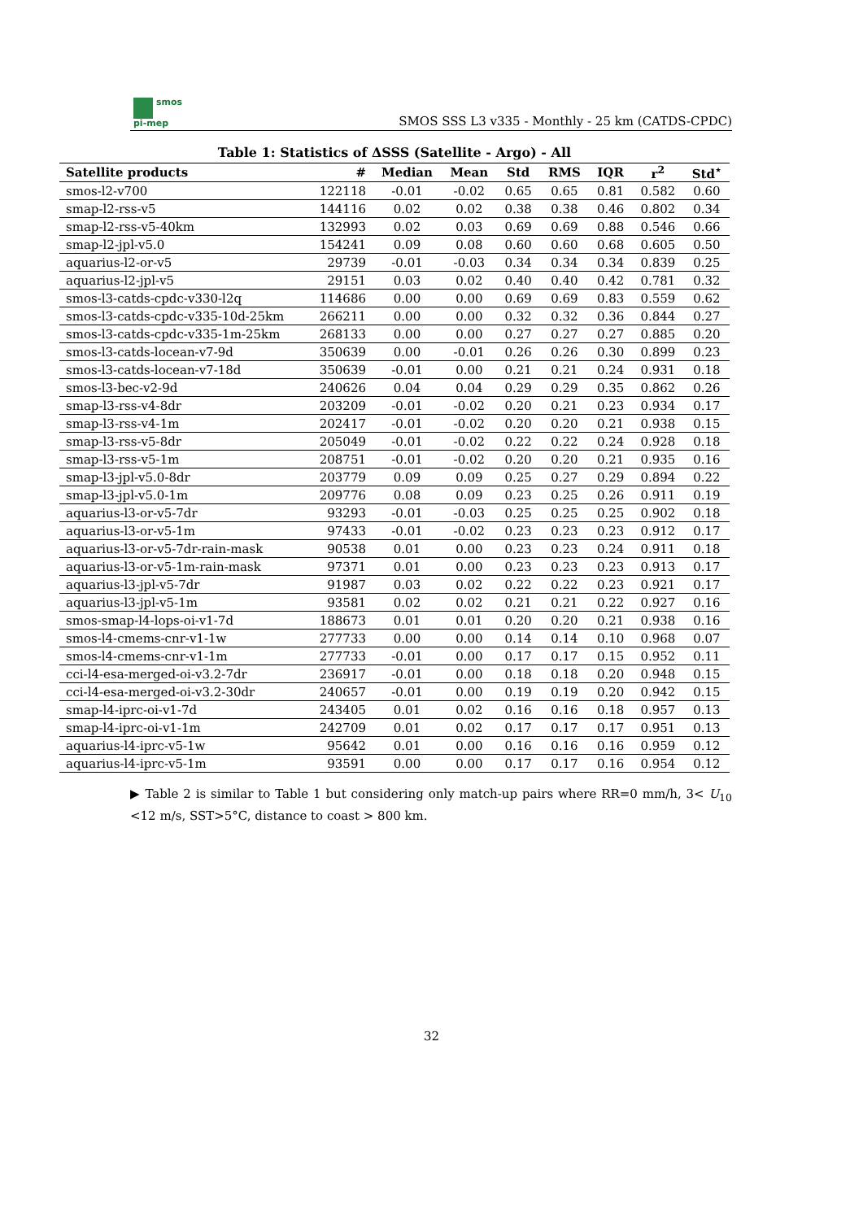smos
pi-mep
SMOS SSS L3 v335 - Monthly - 25 km (CATDS-CPDC)
Table 1: Statistics of ΔSSS (Satellite - Argo) - All
| Satellite products | # | Median | Mean | Std | RMS | IQR | r<sup>2</sup> | Std<sup>⋆</sup> |
| --- | --- | --- | --- | --- | --- | --- | --- | --- |
| smos-l2-v700 | 122118 | -0.01 | -0.02 | 0.65 | 0.65 | 0.81 | 0.582 | 0.60 |
| smap-l2-rss-v5 | 144116 | 0.02 | 0.02 | 0.38 | 0.38 | 0.46 | 0.802 | 0.34 |
| smap-l2-rss-v5-40km | 132993 | 0.02 | 0.03 | 0.69 | 0.69 | 0.88 | 0.546 | 0.66 |
| smap-l2-jpl-v5.0 | 154241 | 0.09 | 0.08 | 0.60 | 0.60 | 0.68 | 0.605 | 0.50 |
| aquarius-l2-or-v5 | 29739 | -0.01 | -0.03 | 0.34 | 0.34 | 0.34 | 0.839 | 0.25 |
| aquarius-l2-jpl-v5 | 29151 | 0.03 | 0.02 | 0.40 | 0.40 | 0.42 | 0.781 | 0.32 |
| smos-l3-catds-cpdc-v330-l2q | 114686 | 0.00 | 0.00 | 0.69 | 0.69 | 0.83 | 0.559 | 0.62 |
| smos-l3-catds-cpdc-v335-10d-25km | 266211 | 0.00 | 0.00 | 0.32 | 0.32 | 0.36 | 0.844 | 0.27 |
| smos-l3-catds-cpdc-v335-1m-25km | 268133 | 0.00 | 0.00 | 0.27 | 0.27 | 0.27 | 0.885 | 0.20 |
| smos-l3-catds-locean-v7-9d | 350639 | 0.00 | -0.01 | 0.26 | 0.26 | 0.30 | 0.899 | 0.23 |
| smos-l3-catds-locean-v7-18d | 350639 | -0.01 | 0.00 | 0.21 | 0.21 | 0.24 | 0.931 | 0.18 |
| smos-l3-bec-v2-9d | 240626 | 0.04 | 0.04 | 0.29 | 0.29 | 0.35 | 0.862 | 0.26 |
| smap-l3-rss-v4-8dr | 203209 | -0.01 | -0.02 | 0.20 | 0.21 | 0.23 | 0.934 | 0.17 |
| smap-l3-rss-v4-1m | 202417 | -0.01 | -0.02 | 0.20 | 0.20 | 0.21 | 0.938 | 0.15 |
| smap-l3-rss-v5-8dr | 205049 | -0.01 | -0.02 | 0.22 | 0.22 | 0.24 | 0.928 | 0.18 |
| smap-l3-rss-v5-1m | 208751 | -0.01 | -0.02 | 0.20 | 0.20 | 0.21 | 0.935 | 0.16 |
| smap-l3-jpl-v5.0-8dr | 203779 | 0.09 | 0.09 | 0.25 | 0.27 | 0.29 | 0.894 | 0.22 |
| smap-l3-jpl-v5.0-1m | 209776 | 0.08 | 0.09 | 0.23 | 0.25 | 0.26 | 0.911 | 0.19 |
| aquarius-l3-or-v5-7dr | 93293 | -0.01 | -0.03 | 0.25 | 0.25 | 0.25 | 0.902 | 0.18 |
| aquarius-l3-or-v5-1m | 97433 | -0.01 | -0.02 | 0.23 | 0.23 | 0.23 | 0.912 | 0.17 |
| aquarius-l3-or-v5-7dr-rain-mask | 90538 | 0.01 | 0.00 | 0.23 | 0.23 | 0.24 | 0.911 | 0.18 |
| aquarius-l3-or-v5-1m-rain-mask | 97371 | 0.01 | 0.00 | 0.23 | 0.23 | 0.23 | 0.913 | 0.17 |
| aquarius-l3-jpl-v5-7dr | 91987 | 0.03 | 0.02 | 0.22 | 0.22 | 0.23 | 0.921 | 0.17 |
| aquarius-l3-jpl-v5-1m | 93581 | 0.02 | 0.02 | 0.21 | 0.21 | 0.22 | 0.927 | 0.16 |
| smos-smap-l4-lops-oi-v1-7d | 188673 | 0.01 | 0.01 | 0.20 | 0.20 | 0.21 | 0.938 | 0.16 |
| smos-l4-cmems-cnr-v1-1w | 277733 | 0.00 | 0.00 | 0.14 | 0.14 | 0.10 | 0.968 | 0.07 |
| smos-l4-cmems-cnr-v1-1m | 277733 | -0.01 | 0.00 | 0.17 | 0.17 | 0.15 | 0.952 | 0.11 |
| cci-l4-esa-merged-oi-v3.2-7dr | 236917 | -0.01 | 0.00 | 0.18 | 0.18 | 0.20 | 0.948 | 0.15 |
| cci-l4-esa-merged-oi-v3.2-30dr | 240657 | -0.01 | 0.00 | 0.19 | 0.19 | 0.20 | 0.942 | 0.15 |
| smap-l4-iprc-oi-v1-7d | 243405 | 0.01 | 0.02 | 0.16 | 0.16 | 0.18 | 0.957 | 0.13 |
| smap-l4-iprc-oi-v1-1m | 242709 | 0.01 | 0.02 | 0.17 | 0.17 | 0.17 | 0.951 | 0.13 |
| aquarius-l4-iprc-v5-1w | 95642 | 0.01 | 0.00 | 0.16 | 0.16 | 0.16 | 0.959 | 0.12 |
| aquarius-l4-iprc-v5-1m | 93591 | 0.00 | 0.00 | 0.17 | 0.17 | 0.16 | 0.954 | 0.12 |
▶ Table 2 is similar to Table 1 but considering only match-up pairs where RR=0 mm/h, 3< U<sub>10</sub> <12 m/s, SST>5°C, distance to coast > 800 km.
32